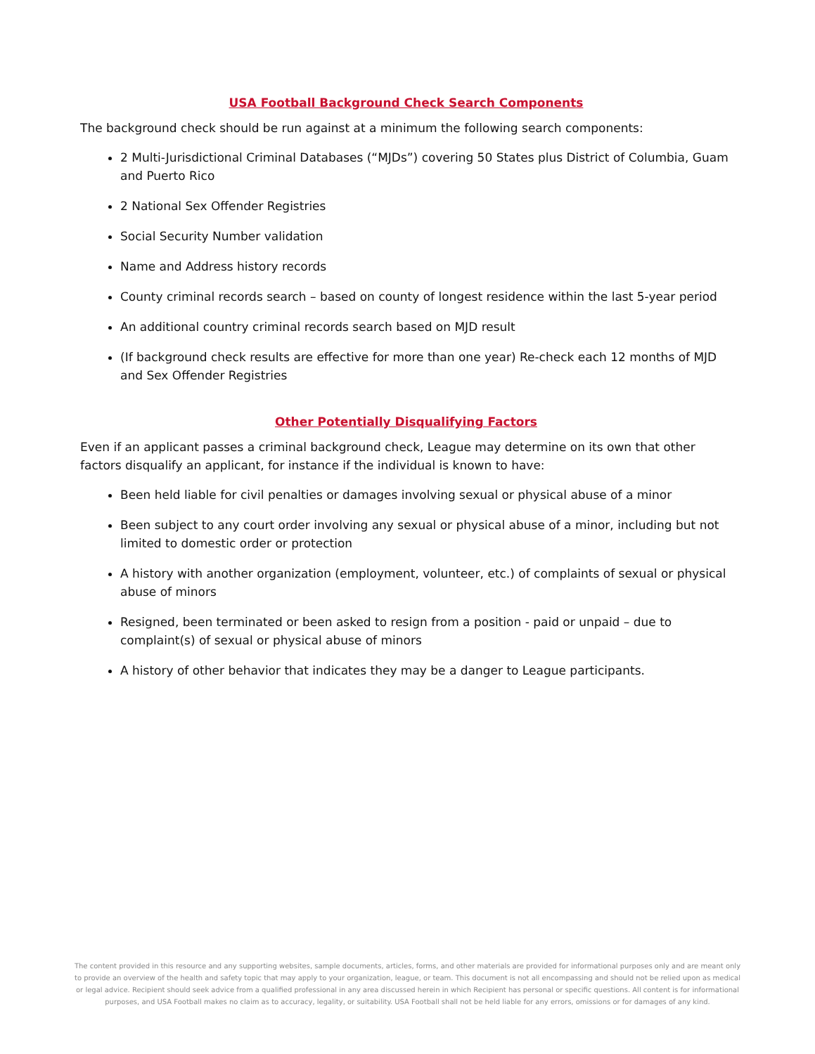USA Football Background Check Search Components
The background check should be run against at a minimum the following search components:
2 Multi-Jurisdictional Criminal Databases (“MJDs”) covering 50 States plus District of Columbia, Guam and Puerto Rico
2 National Sex Offender Registries
Social Security Number validation
Name and Address history records
County criminal records search – based on county of longest residence within the last 5-year period
An additional country criminal records search based on MJD result
(If background check results are effective for more than one year) Re-check each 12 months of MJD and Sex Offender Registries
Other Potentially Disqualifying Factors
Even if an applicant passes a criminal background check, League may determine on its own that other factors disqualify an applicant, for instance if the individual is known to have:
Been held liable for civil penalties or damages involving sexual or physical abuse of a minor
Been subject to any court order involving any sexual or physical abuse of a minor, including but not limited to domestic order or protection
A history with another organization (employment, volunteer, etc.) of complaints of sexual or physical abuse of minors
Resigned, been terminated or been asked to resign from a position - paid or unpaid – due to complaint(s) of sexual or physical abuse of minors
A history of other behavior that indicates they may be a danger to League participants.
The content provided in this resource and any supporting websites, sample documents, articles, forms, and other materials are provided for informational purposes only and are meant only to provide an overview of the health and safety topic that may apply to your organization, league, or team. This document is not all encompassing and should not be relied upon as medical or legal advice. Recipient should seek advice from a qualified professional in any area discussed herein in which Recipient has personal or specific questions. All content is for informational purposes, and USA Football makes no claim as to accuracy, legality, or suitability. USA Football shall not be held liable for any errors, omissions or for damages of any kind.